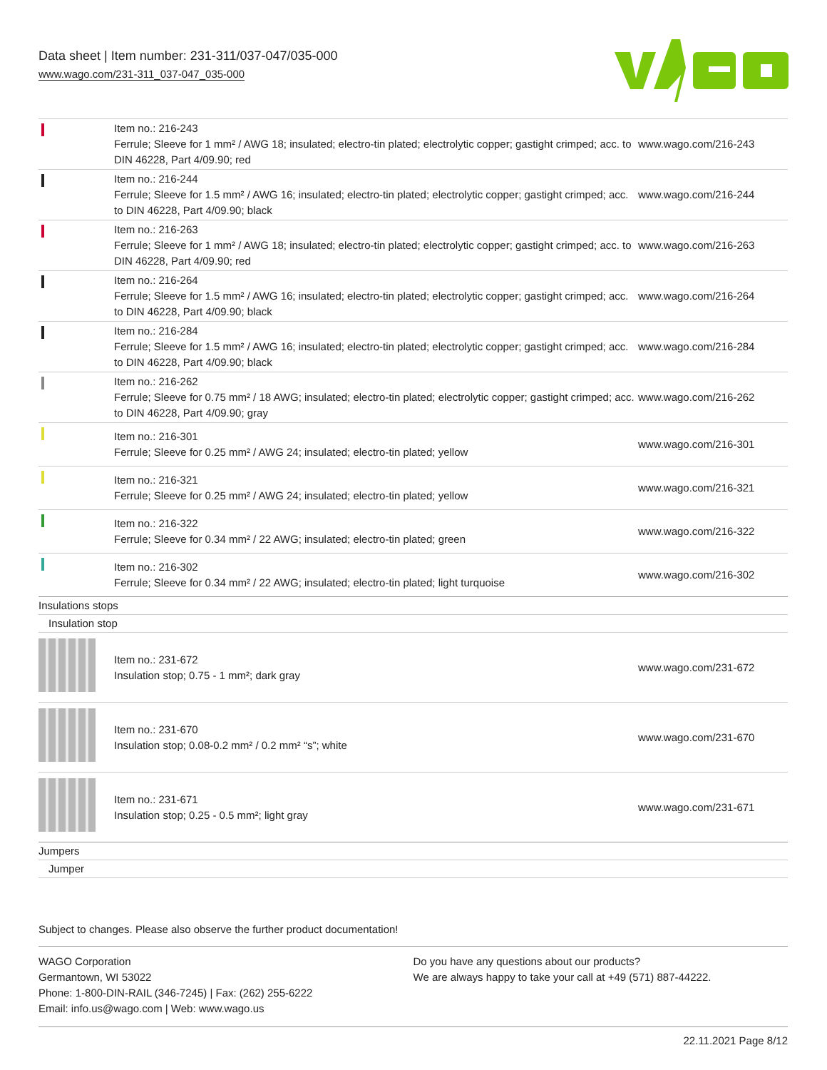Data sheet | Item number: 231-311/037-047/035-000
www.wago.com/231-311_037-047_035-000
| | Item no.: 216-243 Ferrule; Sleeve for 1 mm² / AWG 18; insulated; electro-tin plated; electrolytic copper; gastight crimped; acc. to DIN 46228, Part 4/09.90; red | www.wago.com/216-243 |
| | Item no.: 216-244 Ferrule; Sleeve for 1.5 mm² / AWG 16; insulated; electro-tin plated; electrolytic copper; gastight crimped; acc. to DIN 46228, Part 4/09.90; black | www.wago.com/216-244 |
| | Item no.: 216-263 Ferrule; Sleeve for 1 mm² / AWG 18; insulated; electro-tin plated; electrolytic copper; gastight crimped; acc. to DIN 46228, Part 4/09.90; red | www.wago.com/216-263 |
| | Item no.: 216-264 Ferrule; Sleeve for 1.5 mm² / AWG 16; insulated; electro-tin plated; electrolytic copper; gastight crimped; acc. to DIN 46228, Part 4/09.90; black | www.wago.com/216-264 |
| | Item no.: 216-284 Ferrule; Sleeve for 1.5 mm² / AWG 16; insulated; electro-tin plated; electrolytic copper; gastight crimped; acc. to DIN 46228, Part 4/09.90; black | www.wago.com/216-284 |
| | Item no.: 216-262 Ferrule; Sleeve for 0.75 mm² / 18 AWG; insulated; electro-tin plated; electrolytic copper; gastight crimped; acc. to DIN 46228, Part 4/09.90; gray | www.wago.com/216-262 |
| | Item no.: 216-301 Ferrule; Sleeve for 0.25 mm² / AWG 24; insulated; electro-tin plated; yellow | www.wago.com/216-301 |
| | Item no.: 216-321 Ferrule; Sleeve for 0.25 mm² / AWG 24; insulated; electro-tin plated; yellow | www.wago.com/216-321 |
| | Item no.: 216-322 Ferrule; Sleeve for 0.34 mm² / 22 AWG; insulated; electro-tin plated; green | www.wago.com/216-322 |
| | Item no.: 216-302 Ferrule; Sleeve for 0.34 mm² / 22 AWG; insulated; electro-tin plated; light turquoise | www.wago.com/216-302 |
| Insulations stops | | |
| Insulation stop | | |
| | Item no.: 231-672 Insulation stop; 0.75 - 1 mm²; dark gray | www.wago.com/231-672 |
| | Item no.: 231-670 Insulation stop; 0.08-0.2 mm² / 0.2 mm² “s”; white | www.wago.com/231-670 |
| | Item no.: 231-671 Insulation stop; 0.25 - 0.5 mm²; light gray | www.wago.com/231-671 |
| Jumpers | | |
| Jumper | | |
Subject to changes. Please also observe the further product documentation!
WAGO Corporation
Germantown, WI 53022
Phone: 1-800-DIN-RAIL (346-7245) | Fax: (262) 255-6222
Email: info.us@wago.com | Web: www.wago.us
Do you have any questions about our products?
We are always happy to take your call at +49 (571) 887-44222.
22.11.2021 Page 8/12